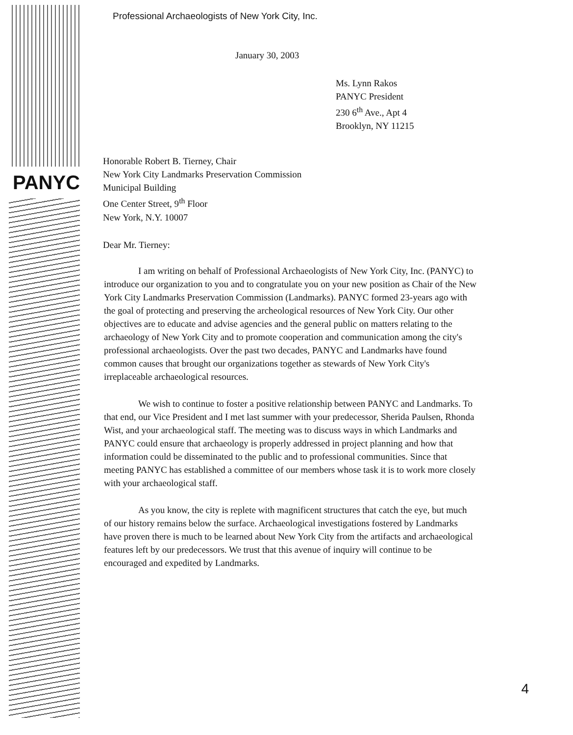PANYC
Professional Archaeologists of New York City, Inc.
January 30, 2003
Ms. Lynn Rakos
PANYC President
230 6<sup>th</sup> Ave., Apt 4
Brooklyn, NY 11215
Honorable Robert B. Tierney, Chair
New York City Landmarks Preservation Commission
Municipal Building
One Center Street, 9<sup>th</sup> Floor
New York, N.Y. 10007
Dear Mr. Tierney:
I am writing on behalf of Professional Archaeologists of New York City, Inc. (PANYC) to introduce our organization to you and to congratulate you on your new position as Chair of the New York City Landmarks Preservation Commission (Landmarks). PANYC formed 23-years ago with the goal of protecting and preserving the archeological resources of New York City. Our other objectives are to educate and advise agencies and the general public on matters relating to the archaeology of New York City and to promote cooperation and communication among the city's professional archaeologists. Over the past two decades, PANYC and Landmarks have found common causes that brought our organizations together as stewards of New York City's irreplaceable archaeological resources.
We wish to continue to foster a positive relationship between PANYC and Landmarks. To that end, our Vice President and I met last summer with your predecessor, Sherida Paulsen, Rhonda Wist, and your archaeological staff. The meeting was to discuss ways in which Landmarks and PANYC could ensure that archaeology is properly addressed in project planning and how that information could be disseminated to the public and to professional communities. Since that meeting PANYC has established a committee of our members whose task it is to work more closely with your archaeological staff.
As you know, the city is replete with magnificent structures that catch the eye, but much of our history remains below the surface. Archaeological investigations fostered by Landmarks have proven there is much to be learned about New York City from the artifacts and archaeological features left by our predecessors. We trust that this avenue of inquiry will continue to be encouraged and expedited by Landmarks.
4